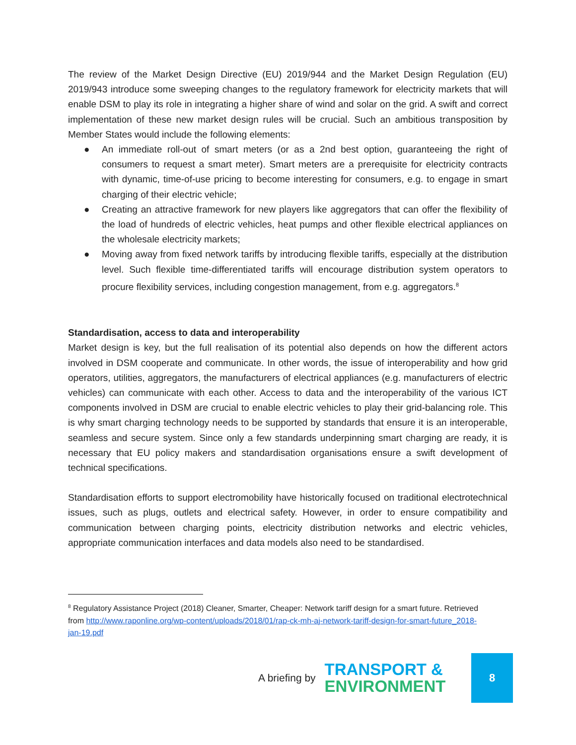The review of the Market Design Directive (EU) 2019/944 and the Market Design Regulation (EU) 2019/943 introduce some sweeping changes to the regulatory framework for electricity markets that will enable DSM to play its role in integrating a higher share of wind and solar on the grid. A swift and correct implementation of these new market design rules will be crucial. Such an ambitious transposition by Member States would include the following elements:
● An immediate roll-out of smart meters (or as a 2nd best option, guaranteeing the right of consumers to request a smart meter). Smart meters are a prerequisite for electricity contracts with dynamic, time-of-use pricing to become interesting for consumers, e.g. to engage in smart charging of their electric vehicle;
● Creating an attractive framework for new players like aggregators that can offer the flexibility of the load of hundreds of electric vehicles, heat pumps and other flexible electrical appliances on the wholesale electricity markets;
● Moving away from fixed network tariffs by introducing flexible tariffs, especially at the distribution level. Such flexible time-differentiated tariffs will encourage distribution system operators to procure flexibility services, including congestion management, from e.g. aggregators.<sup>8</sup>
Standardisation, access to data and interoperability
Market design is key, but the full realisation of its potential also depends on how the different actors involved in DSM cooperate and communicate. In other words, the issue of interoperability and how grid operators, utilities, aggregators, the manufacturers of electrical appliances (e.g. manufacturers of electric vehicles) can communicate with each other. Access to data and the interoperability of the various ICT components involved in DSM are crucial to enable electric vehicles to play their grid-balancing role. This is why smart charging technology needs to be supported by standards that ensure it is an interoperable, seamless and secure system. Since only a few standards underpinning smart charging are ready, it is necessary that EU policy makers and standardisation organisations ensure a swift development of technical specifications.
Standardisation efforts to support electromobility have historically focused on traditional electrotechnical issues, such as plugs, outlets and electrical safety. However, in order to ensure compatibility and communication between charging points, electricity distribution networks and electric vehicles, appropriate communication interfaces and data models also need to be standardised.
<sup>8</sup> Regulatory Assistance Project (2018) Cleaner, Smarter, Cheaper: Network tariff design for a smart future. Retrieved from http://www.raponline.org/wp-content/uploads/2018/01/rap-ck-mh-aj-network-tariff-design-for-smart-future_2018-jan-19.pdf
A briefing by
TRANSPORT &
ENVIRONMENT
8